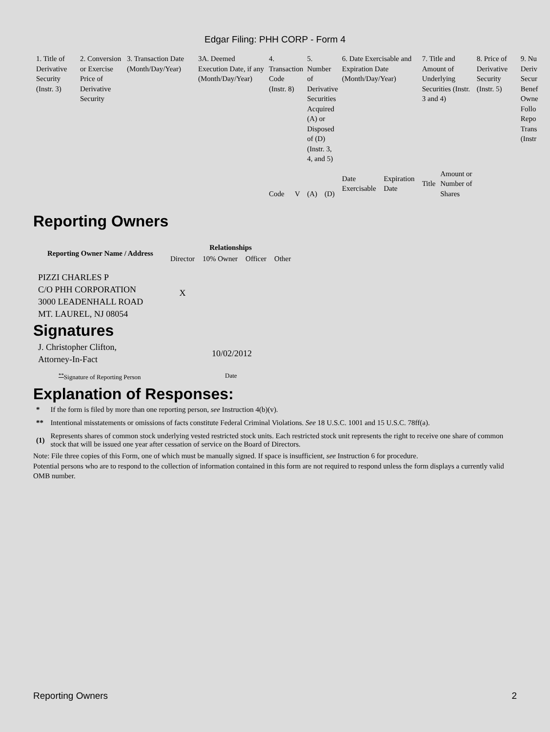Edgar Filing: PHH CORP - Form 4
| 1. Title of Derivative Security (Instr. 3) | 2. Conversion or Exercise Price of Derivative Security | 3. Transaction Date (Month/Day/Year) | 3A. Deemed Execution Date, if any (Month/Day/Year) | 4. Transaction Code (Instr. 8) | | 5. Number of Derivative Securities Acquired (A) or Disposed of (D) (Instr. 3, 4, and 5) | | 6. Date Exercisable and Expiration Date (Month/Day/Year) | | 7. Title and Amount of Underlying Securities (Instr. 3 and 4) | | 8. Price of Derivative Security (Instr. 5) | 9. Nu Deriv Secur Benef Owne Follo Repo Trans (Instr |
| | | | | Code | V | (A) | (D) | Date Exercisable | Expiration Date | Title | Amount or Number of Shares | | |
Reporting Owners
| Reporting Owner Name / Address | Relationships | | | |
| --- | --- | --- | --- | --- |
| | Director | 10% Owner | Officer | Other |
| PIZZI CHARLES P C/O PHH CORPORATION 3000 LEADENHALL ROAD MT. LAUREL, NJ 08054 | X | | | |
Signatures
| J. Christopher Clifton, Attorney-In-Fact | 10/02/2012 |
| <sup>**</sup> Signature of Reporting Person | Date |
Explanation of Responses:
| * | If the form is filed by more than one reporting person, see Instruction 4(b)(v). |
| ** | Intentional misstatements or omissions of facts constitute Federal Criminal Violations. See 18 U.S.C. 1001 and 15 U.S.C. 78ff(a). |
| (1) | Represents shares of common stock underlying vested restricted stock units. Each restricted stock unit represents the right to receive one share of common stock that will be issued one year after cessation of service on the Board of Directors. |
Note: File three copies of this Form, one of which must be manually signed. If space is insufficient, see Instruction 6 for procedure.
Potential persons who are to respond to the collection of information contained in this form are not required to respond unless the form displays a currently valid OMB number.
Reporting Owners 2